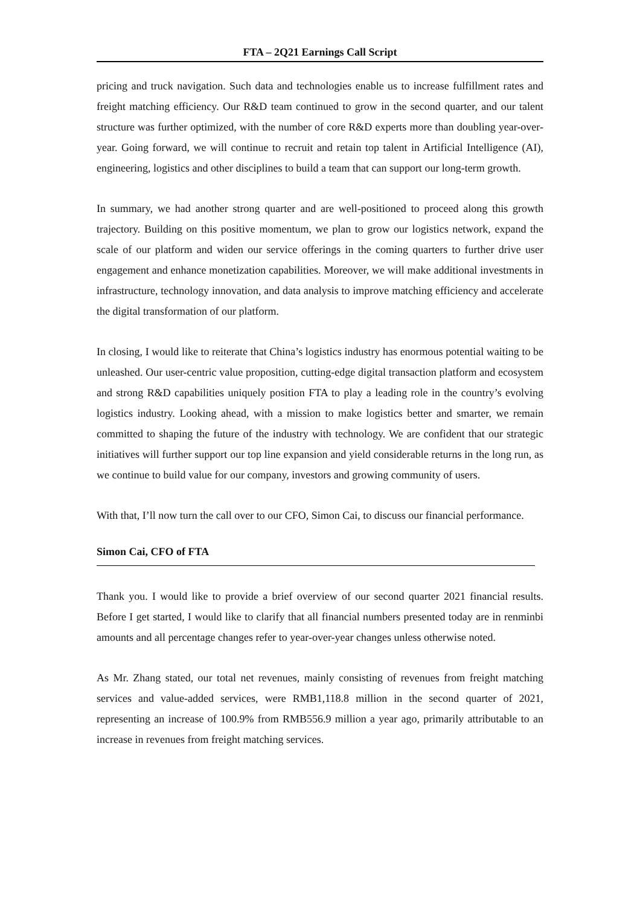FTA – 2Q21 Earnings Call Script
pricing and truck navigation. Such data and technologies enable us to increase fulfillment rates and freight matching efficiency. Our R&D team continued to grow in the second quarter, and our talent structure was further optimized, with the number of core R&D experts more than doubling year-over-year. Going forward, we will continue to recruit and retain top talent in Artificial Intelligence (AI), engineering, logistics and other disciplines to build a team that can support our long-term growth.
In summary, we had another strong quarter and are well-positioned to proceed along this growth trajectory. Building on this positive momentum, we plan to grow our logistics network, expand the scale of our platform and widen our service offerings in the coming quarters to further drive user engagement and enhance monetization capabilities. Moreover, we will make additional investments in infrastructure, technology innovation, and data analysis to improve matching efficiency and accelerate the digital transformation of our platform.
In closing, I would like to reiterate that China’s logistics industry has enormous potential waiting to be unleashed. Our user-centric value proposition, cutting-edge digital transaction platform and ecosystem and strong R&D capabilities uniquely position FTA to play a leading role in the country’s evolving logistics industry. Looking ahead, with a mission to make logistics better and smarter, we remain committed to shaping the future of the industry with technology. We are confident that our strategic initiatives will further support our top line expansion and yield considerable returns in the long run, as we continue to build value for our company, investors and growing community of users.
With that, I’ll now turn the call over to our CFO, Simon Cai, to discuss our financial performance.
Simon Cai, CFO of FTA
Thank you. I would like to provide a brief overview of our second quarter 2021 financial results. Before I get started, I would like to clarify that all financial numbers presented today are in renminbi amounts and all percentage changes refer to year-over-year changes unless otherwise noted.
As Mr. Zhang stated, our total net revenues, mainly consisting of revenues from freight matching services and value-added services, were RMB1,118.8 million in the second quarter of 2021, representing an increase of 100.9% from RMB556.9 million a year ago, primarily attributable to an increase in revenues from freight matching services.